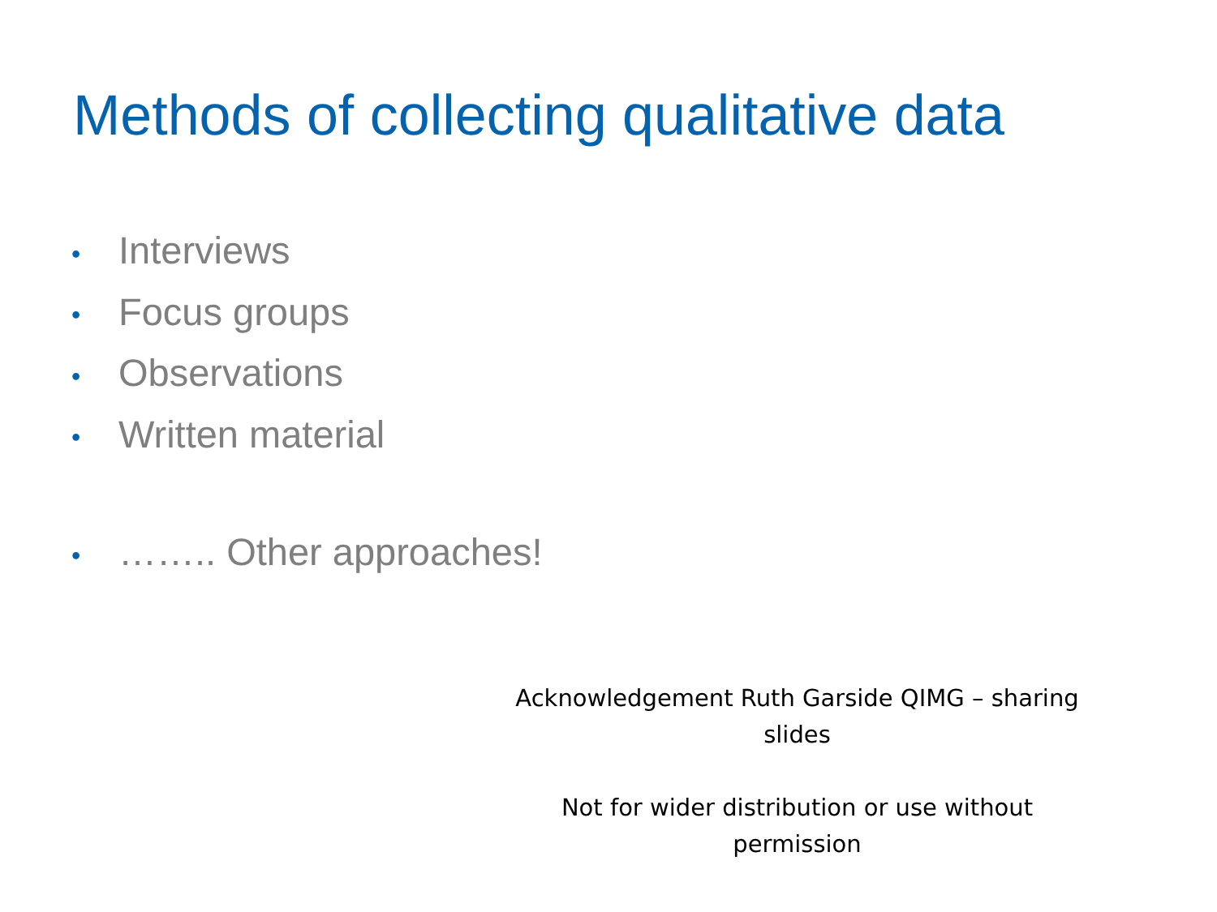Methods of collecting qualitative data
• Interviews
• Focus groups
• Observations
• Written material
• …….. Other approaches!
Acknowledgement Ruth Garside QIMG – sharing slides
Not for wider distribution or use without permission